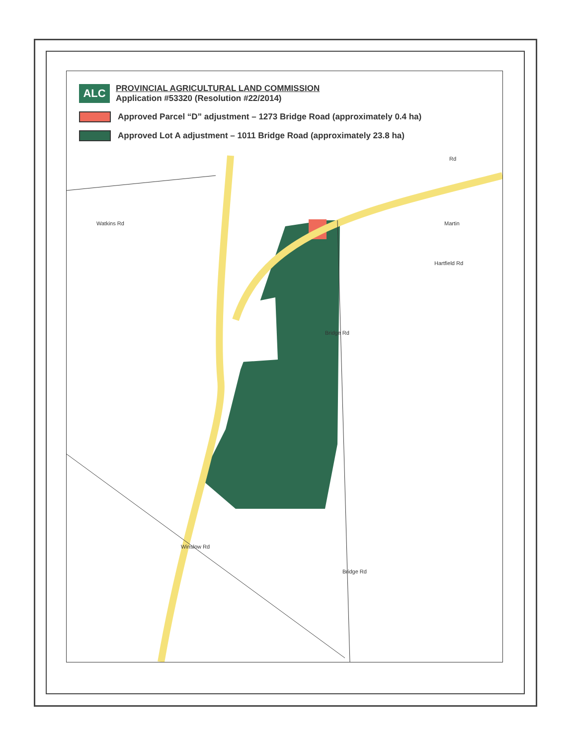ALC
PROVINCIAL AGRICULTURAL LAND COMMISSION
Application #53320 (Resolution #22/2014)
Approved Parcel “D” adjustment – 1273 Bridge Road (approximately 0.4 ha)
Approved Lot A adjustment – 1011 Bridge Road (approximately 23.8 ha)
Watkins Rd
Bridge Rd
Bridge Rd
Winslow Rd
Martin
Hartfield Rd
Rd